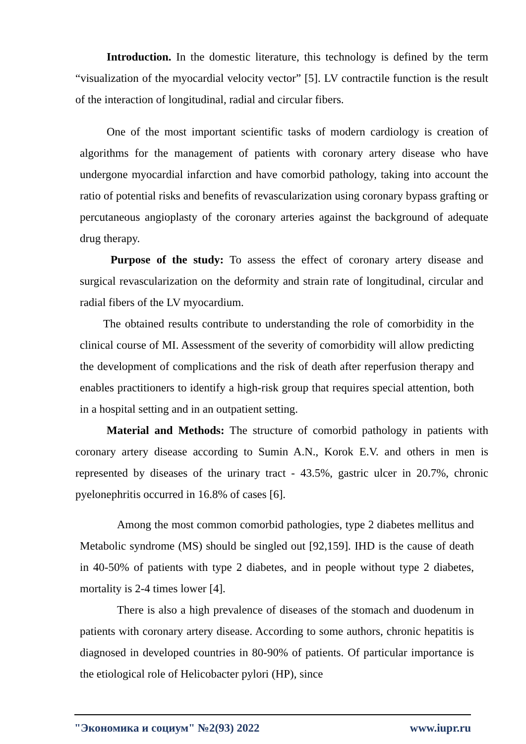Introduction. In the domestic literature, this technology is defined by the term “visualization of the myocardial velocity vector” [5]. LV contractile function is the result of the interaction of longitudinal, radial and circular fibers.
One of the most important scientific tasks of modern cardiology is creation of algorithms for the management of patients with coronary artery disease who have undergone myocardial infarction and have comorbid pathology, taking into account the ratio of potential risks and benefits of revascularization using coronary bypass grafting or percutaneous angioplasty of the coronary arteries against the background of adequate drug therapy.
Purpose of the study: To assess the effect of coronary artery disease and surgical revascularization on the deformity and strain rate of longitudinal, circular and radial fibers of the LV myocardium.
The obtained results contribute to understanding the role of comorbidity in the clinical course of MI. Assessment of the severity of comorbidity will allow predicting the development of complications and the risk of death after reperfusion therapy and enables practitioners to identify a high-risk group that requires special attention, both in a hospital setting and in an outpatient setting.
Material and Methods: The structure of comorbid pathology in patients with coronary artery disease according to Sumin A.N., Korok E.V. and others in men is represented by diseases of the urinary tract - 43.5%, gastric ulcer in 20.7%, chronic pyelonephritis occurred in 16.8% of cases [6].
Among the most common comorbid pathologies, type 2 diabetes mellitus and Metabolic syndrome (MS) should be singled out [92,159]. IHD is the cause of death in 40-50% of patients with type 2 diabetes, and in people without type 2 diabetes, mortality is 2-4 times lower [4].
There is also a high prevalence of diseases of the stomach and duodenum in patients with coronary artery disease. According to some authors, chronic hepatitis is diagnosed in developed countries in 80-90% of patients. Of particular importance is the etiological role of Helicobacter pylori (HP), since
"Экономика и социум" №2(93) 2022 www.iupr.ru